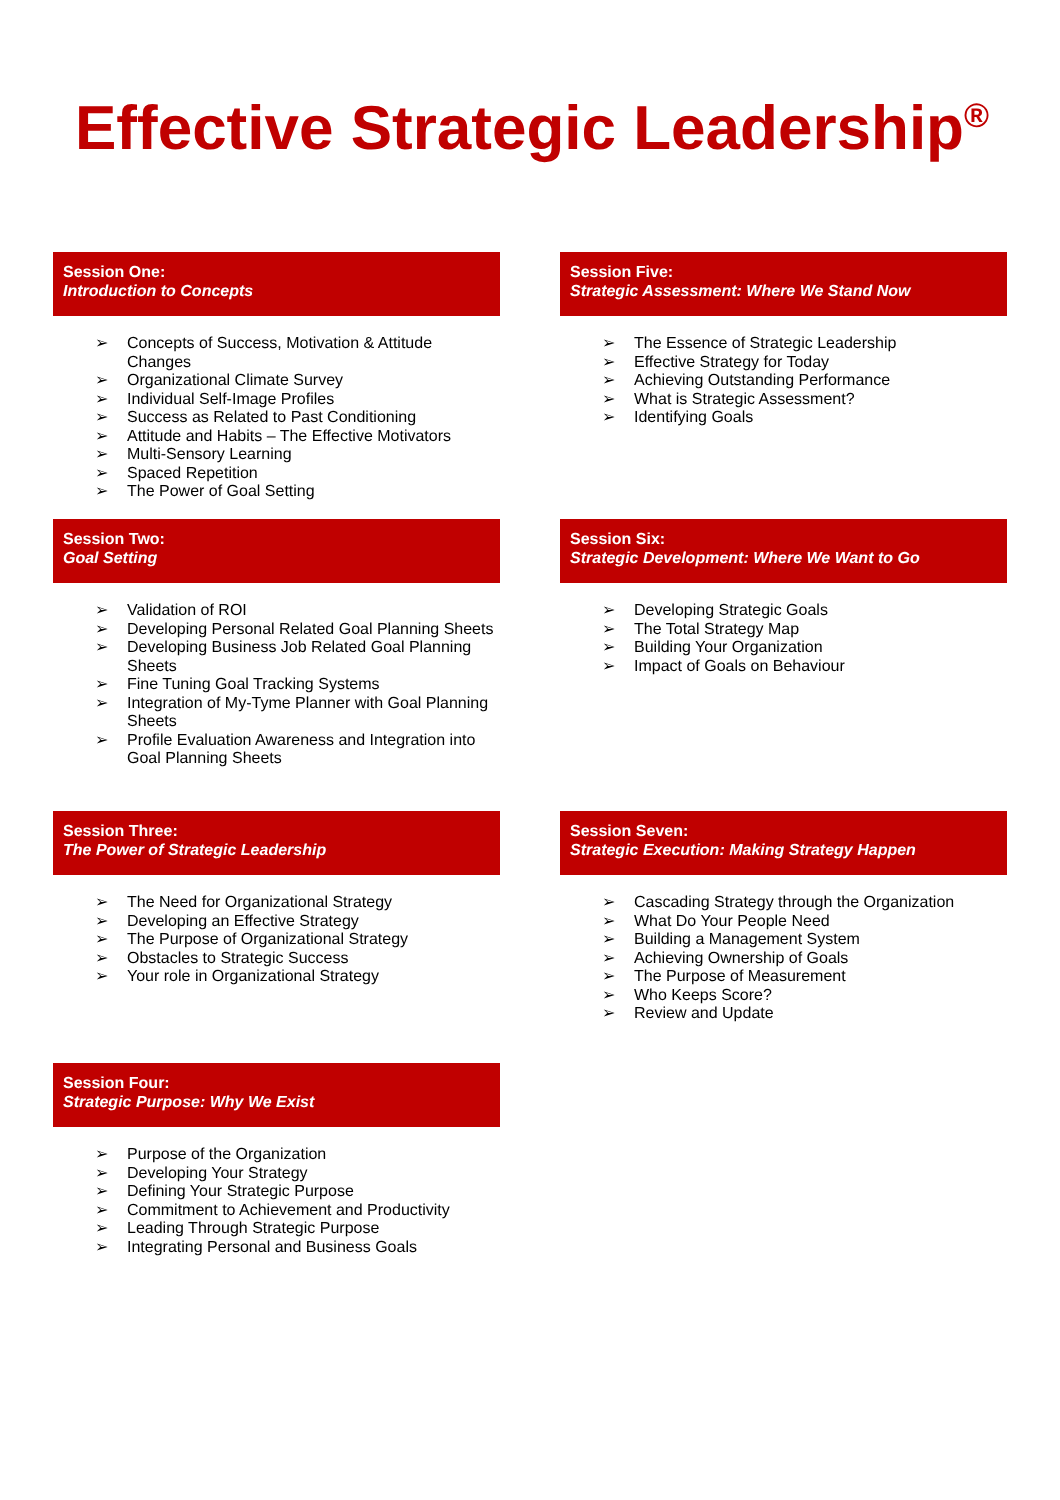Effective Strategic Leadership<sup>®</sup>
Session One:
Introduction to Concepts
➢ Concepts of Success, Motivation & Attitude Changes
➢ Organizational Climate Survey
➢ Individual Self-Image Profiles
➢ Success as Related to Past Conditioning
➢ Attitude and Habits – The Effective Motivators
➢ Multi-Sensory Learning
➢ Spaced Repetition
➢ The Power of Goal Setting
Session Two:
Goal Setting
➢ Validation of ROI
➢ Developing Personal Related Goal Planning Sheets
➢ Developing Business Job Related Goal Planning Sheets
➢ Fine Tuning Goal Tracking Systems
➢ Integration of My-Tyme Planner with Goal Planning Sheets
➢ Profile Evaluation Awareness and Integration into Goal Planning Sheets
Session Three:
The Power of Strategic Leadership
➢ The Need for Organizational Strategy
➢ Developing an Effective Strategy
➢ The Purpose of Organizational Strategy
➢ Obstacles to Strategic Success
➢ Your role in Organizational Strategy
Session Four:
Strategic Purpose: Why We Exist
➢ Purpose of the Organization
➢ Developing Your Strategy
➢ Defining Your Strategic Purpose
➢ Commitment to Achievement and Productivity
➢ Leading Through Strategic Purpose
➢ Integrating Personal and Business Goals
Session Five:
Strategic Assessment: Where We Stand Now
➢ The Essence of Strategic Leadership
➢ Effective Strategy for Today
➢ Achieving Outstanding Performance
➢ What is Strategic Assessment?
➢ Identifying Goals
Session Six:
Strategic Development: Where We Want to Go
➢ Developing Strategic Goals
➢ The Total Strategy Map
➢ Building Your Organization
➢ Impact of Goals on Behaviour
Session Seven:
Strategic Execution: Making Strategy Happen
➢ Cascading Strategy through the Organization
➢ What Do Your People Need
➢ Building a Management System
➢ Achieving Ownership of Goals
➢ The Purpose of Measurement
➢ Who Keeps Score?
➢ Review and Update